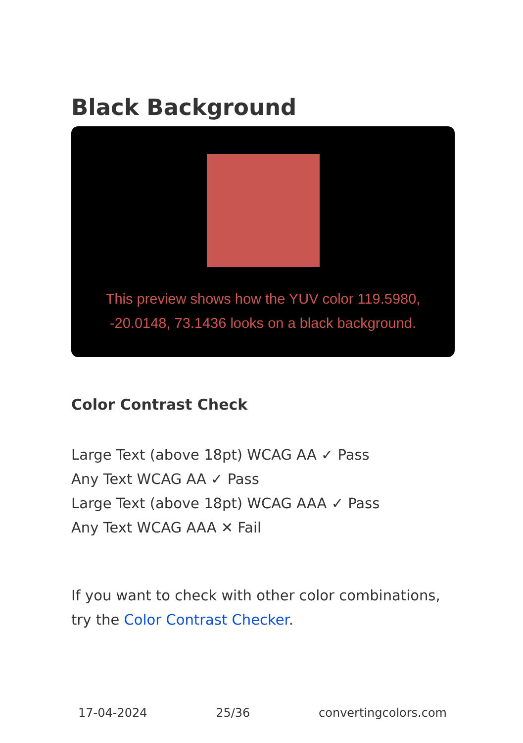Black Background
This preview shows how the YUV color 119.5980, -20.0148, 73.1436 looks on a black background.
Color Contrast Check
Large Text (above 18pt) WCAG AA ✓ Pass
Any Text WCAG AA ✓ Pass
Large Text (above 18pt) WCAG AAA ✓ Pass
Any Text WCAG AAA ✕ Fail
If you want to check with other color combinations, try the Color Contrast Checker.
17-04-2024 25/36 convertingcolors.com